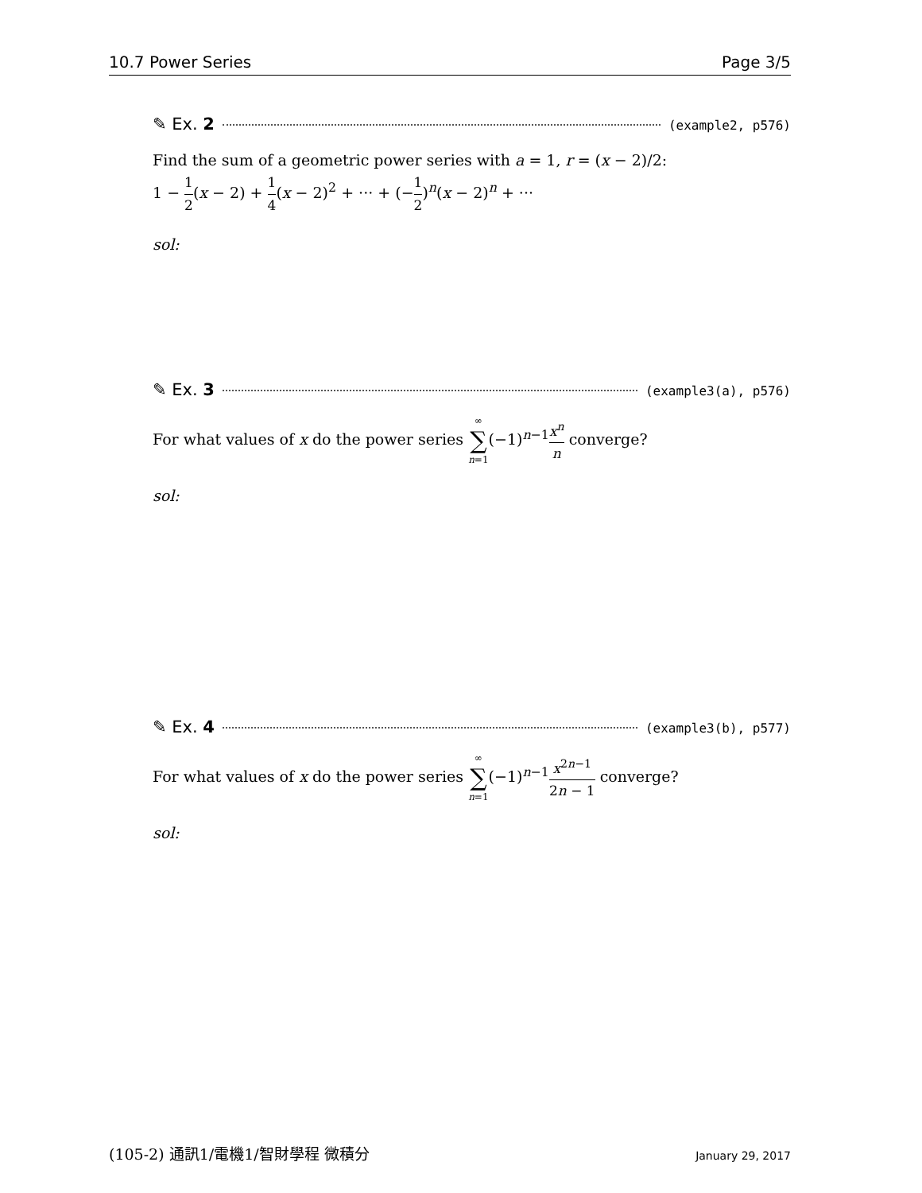10.7 Power Series Page 3/5
✎ Ex. 2 (example2, p576)
Find the sum of a geometric power series with a = 1, r = (x − 2)/2:
1 − 1 2(x − 2) + 1 4(x − 2)<sup>2</sup> + ··· + (−1 2)<sup>n</sup>(x − 2)<sup>n</sup> + ···
sol:
✎ Ex. 3 (example3(a), p576)
For what values of x do the power series ∞ ∑ n=1(−1)<sup>n−1</sup>x<sup>n</sup> n converge?
sol:
✎ Ex. 4 (example3(b), p577)
For what values of x do the power series ∞ ∑ n=1(−1)<sup>n−1</sup>x<sup>2n−1</sup> 2n − 1 converge?
sol:
(105-2) 通訊1/電機1/智財學程 微積分 January 29, 2017